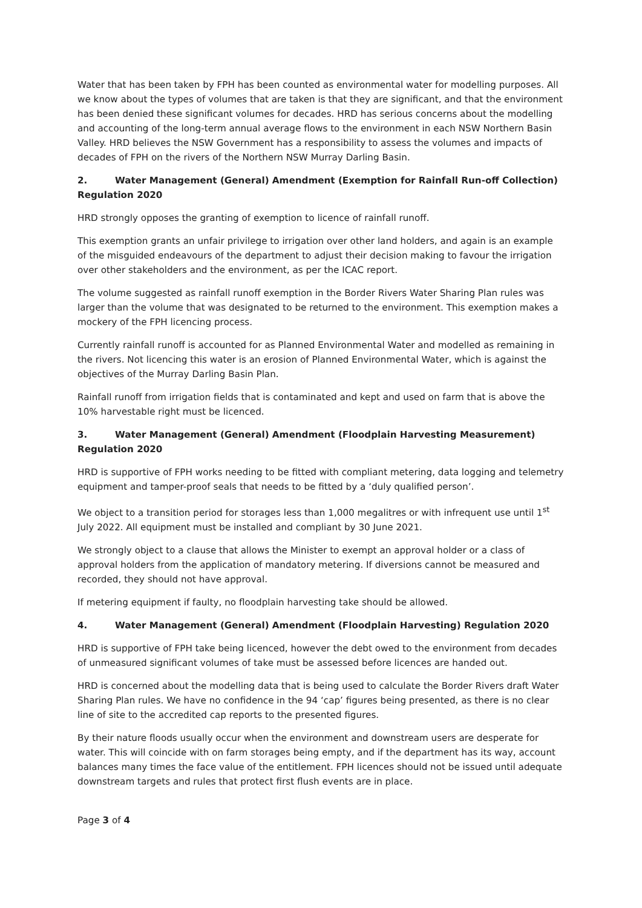Water that has been taken by FPH has been counted as environmental water for modelling purposes. All we know about the types of volumes that are taken is that they are significant, and that the environment has been denied these significant volumes for decades. HRD has serious concerns about the modelling and accounting of the long-term annual average flows to the environment in each NSW Northern Basin Valley. HRD believes the NSW Government has a responsibility to assess the volumes and impacts of decades of FPH on the rivers of the Northern NSW Murray Darling Basin.
2. Water Management (General) Amendment (Exemption for Rainfall Run-off Collection) Regulation 2020
HRD strongly opposes the granting of exemption to licence of rainfall runoff.
This exemption grants an unfair privilege to irrigation over other land holders, and again is an example of the misguided endeavours of the department to adjust their decision making to favour the irrigation over other stakeholders and the environment, as per the ICAC report.
The volume suggested as rainfall runoff exemption in the Border Rivers Water Sharing Plan rules was larger than the volume that was designated to be returned to the environment. This exemption makes a mockery of the FPH licencing process.
Currently rainfall runoff is accounted for as Planned Environmental Water and modelled as remaining in the rivers. Not licencing this water is an erosion of Planned Environmental Water, which is against the objectives of the Murray Darling Basin Plan.
Rainfall runoff from irrigation fields that is contaminated and kept and used on farm that is above the 10% harvestable right must be licenced.
3. Water Management (General) Amendment (Floodplain Harvesting Measurement) Regulation 2020
HRD is supportive of FPH works needing to be fitted with compliant metering, data logging and telemetry equipment and tamper-proof seals that needs to be fitted by a ‘duly qualified person’.
We object to a transition period for storages less than 1,000 megalitres or with infrequent use until 1<sup>st</sup> July 2022. All equipment must be installed and compliant by 30 June 2021.
We strongly object to a clause that allows the Minister to exempt an approval holder or a class of approval holders from the application of mandatory metering. If diversions cannot be measured and recorded, they should not have approval.
If metering equipment if faulty, no floodplain harvesting take should be allowed.
4. Water Management (General) Amendment (Floodplain Harvesting) Regulation 2020
HRD is supportive of FPH take being licenced, however the debt owed to the environment from decades of unmeasured significant volumes of take must be assessed before licences are handed out.
HRD is concerned about the modelling data that is being used to calculate the Border Rivers draft Water Sharing Plan rules. We have no confidence in the 94 ‘cap’ figures being presented, as there is no clear line of site to the accredited cap reports to the presented figures.
By their nature floods usually occur when the environment and downstream users are desperate for water. This will coincide with on farm storages being empty, and if the department has its way, account balances many times the face value of the entitlement. FPH licences should not be issued until adequate downstream targets and rules that protect first flush events are in place.
Page 3 of 4